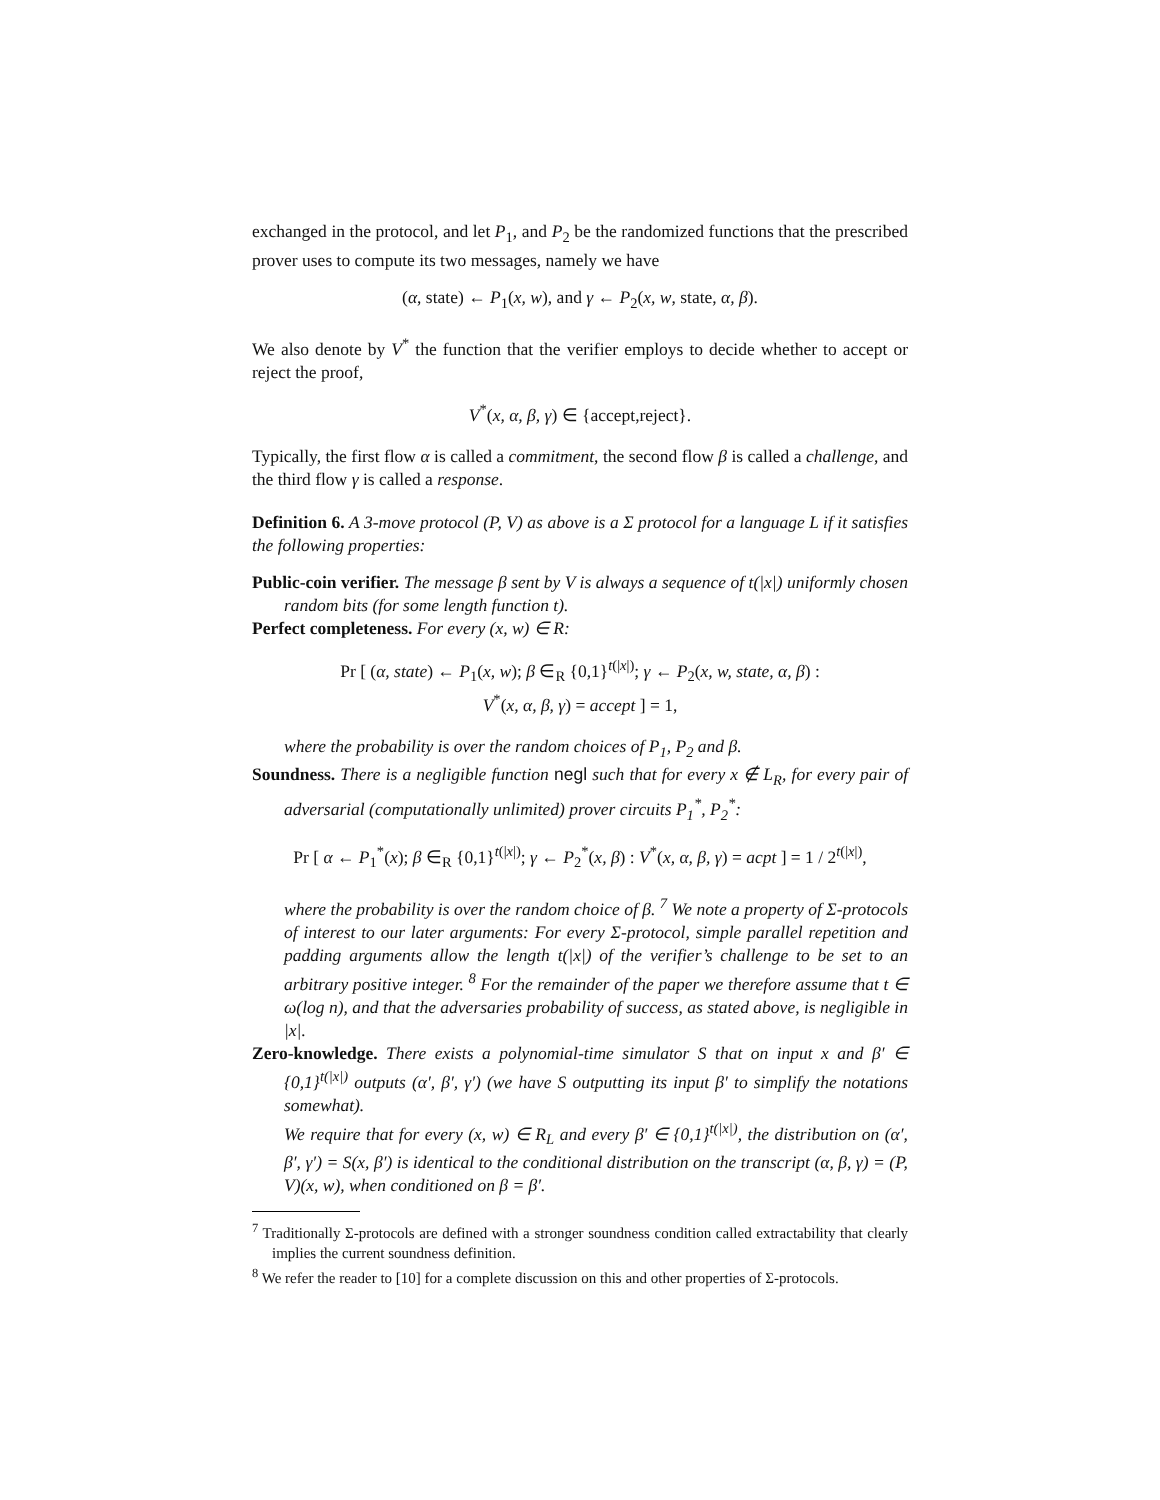exchanged in the protocol, and let P<sub>1</sub>, and P<sub>2</sub> be the randomized functions that the prescribed prover uses to compute its two messages, namely we have
(α, state) ← P<sub>1</sub>(x, w), and γ ← P<sub>2</sub>(x, w, state, α, β).
We also denote by V<sup>*</sup> the function that the verifier employs to decide whether to accept or reject the proof,
V<sup>*</sup>(x, α, β, γ) ∈ {accept,reject}.
Typically, the first flow α is called a commitment, the second flow β is called a challenge, and the third flow γ is called a response.
Definition 6. A 3-move protocol (P, V) as above is a Σ protocol for a language L if it satisfies the following properties:
Public-coin verifier. The message β sent by V is always a sequence of t(|x|) uniformly chosen random bits (for some length function t).
Perfect completeness. For every (x, w) ∈ R:
Pr [ (α, state) ← P<sub>1</sub>(x, w); β ∈<sub>R</sub> {0,1}<sup>t(|x|)</sup>; γ ← P<sub>2</sub>(x, w, state, α, β) :
V<sup>*</sup>(x, α, β, γ) = accept ] = 1,
where the probability is over the random choices of P<sub>1</sub>, P<sub>2</sub> and β.
Soundness. There is a negligible function negl such that for every x ∉ L<sub>R</sub>, for every pair of adversarial (computationally unlimited) prover circuits P<sub>1</sub><sup>*</sup>, P<sub>2</sub><sup>*</sup>:
Pr [ α ← P<sub>1</sub><sup>*</sup>(x); β ∈<sub>R</sub> {0,1}<sup>t(|x|)</sup>; γ ← P<sub>2</sub><sup>*</sup>(x, β) : V<sup>*</sup>(x, α, β, γ) = acpt ] = 1 / 2<sup>t(|x|)</sup>,
where the probability is over the random choice of β. <sup>7</sup> We note a property of Σ-protocols of interest to our later arguments: For every Σ-protocol, simple parallel repetition and padding arguments allow the length t(|x|) of the verifier’s challenge to be set to an arbitrary positive integer. <sup>8</sup> For the remainder of the paper we therefore assume that t ∈ ω(log n), and that the adversaries probability of success, as stated above, is negligible in |x|.
Zero-knowledge. There exists a polynomial-time simulator S that on input x and β′ ∈ {0,1}<sup>t(|x|)</sup> outputs (α′, β′, γ′) (we have S outputting its input β′ to simplify the notations somewhat).
We require that for every (x, w) ∈ R<sub>L</sub> and every β′ ∈ {0,1}<sup>t(|x|)</sup>, the distribution on (α′, β′, γ′) = S(x, β′) is identical to the conditional distribution on the transcript (α, β, γ) = (P, V)(x, w), when conditioned on β = β′.
<sup>7</sup> Traditionally Σ-protocols are defined with a stronger soundness condition called extractability that clearly implies the current soundness definition.
<sup>8</sup> We refer the reader to [10] for a complete discussion on this and other properties of Σ-protocols.